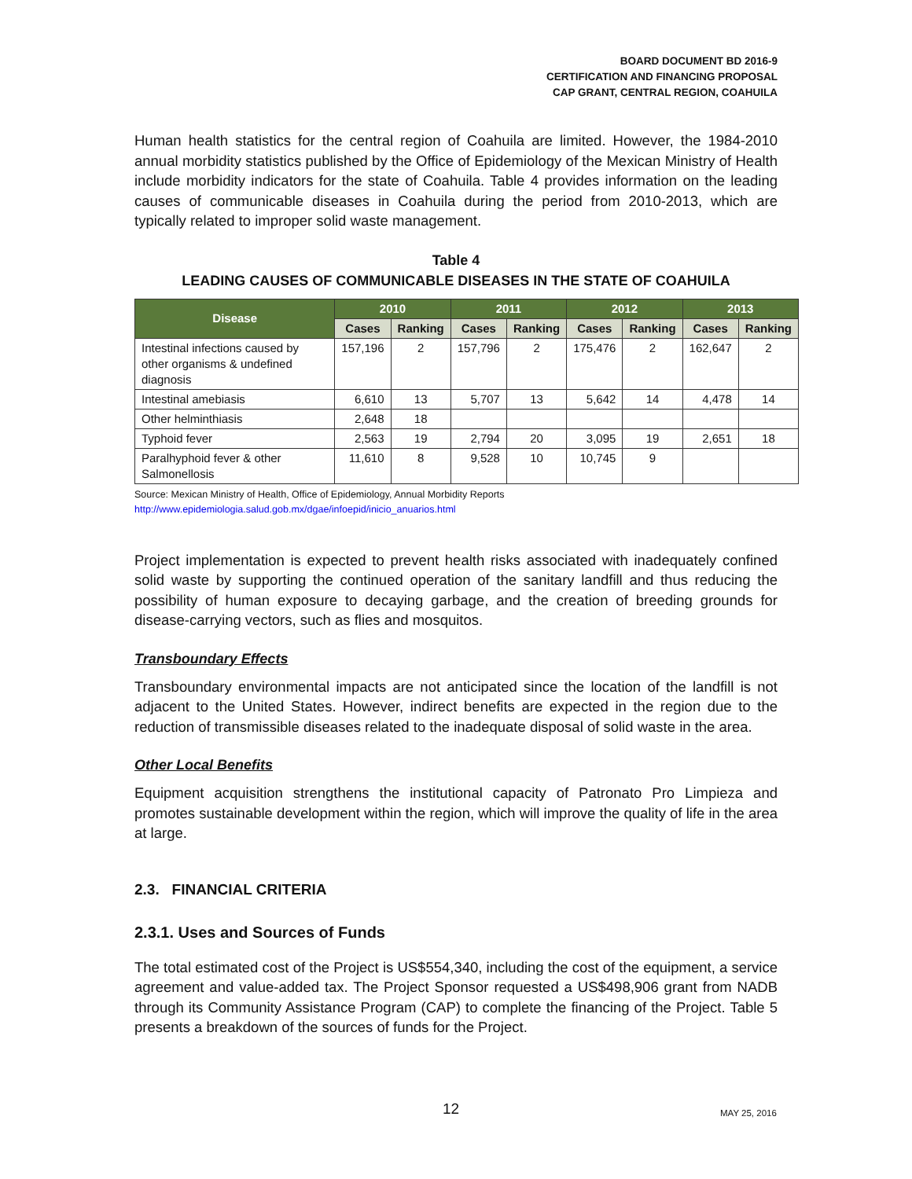BOARD DOCUMENT BD 2016-9
CERTIFICATION AND FINANCING PROPOSAL
CAP GRANT, CENTRAL REGION, COAHUILA
Human health statistics for the central region of Coahuila are limited. However, the 1984-2010 annual morbidity statistics published by the Office of Epidemiology of the Mexican Ministry of Health include morbidity indicators for the state of Coahuila. Table 4 provides information on the leading causes of communicable diseases in Coahuila during the period from 2010-2013, which are typically related to improper solid waste management.
Table 4
LEADING CAUSES OF COMMUNICABLE DISEASES IN THE STATE OF COAHUILA
| Disease | 2010 | | 2011 | | 2012 | | 2013 | |
| --- | --- | --- | --- | --- | --- | --- | --- | --- |
| | Cases | Ranking | Cases | Ranking | Cases | Ranking | Cases | Ranking |
| Intestinal infections caused by other organisms & undefined diagnosis | 157,196 | 2 | 157,796 | 2 | 175,476 | 2 | 162,647 | 2 |
| Intestinal amebiasis | 6,610 | 13 | 5,707 | 13 | 5,642 | 14 | 4,478 | 14 |
| Other helminthiasis | 2,648 | 18 | | | | | | |
| Typhoid fever | 2,563 | 19 | 2,794 | 20 | 3,095 | 19 | 2,651 | 18 |
| Paralhyphoid fever & other Salmonellosis | 11,610 | 8 | 9,528 | 10 | 10,745 | 9 | | |
Source: Mexican Ministry of Health, Office of Epidemiology, Annual Morbidity Reports
http://www.epidemiologia.salud.gob.mx/dgae/infoepid/inicio_anuarios.html
Project implementation is expected to prevent health risks associated with inadequately confined solid waste by supporting the continued operation of the sanitary landfill and thus reducing the possibility of human exposure to decaying garbage, and the creation of breeding grounds for disease-carrying vectors, such as flies and mosquitos.
Transboundary Effects
Transboundary environmental impacts are not anticipated since the location of the landfill is not adjacent to the United States. However, indirect benefits are expected in the region due to the reduction of transmissible diseases related to the inadequate disposal of solid waste in the area.
Other Local Benefits
Equipment acquisition strengthens the institutional capacity of Patronato Pro Limpieza and promotes sustainable development within the region, which will improve the quality of life in the area at large.
2.3. FINANCIAL CRITERIA
2.3.1. Uses and Sources of Funds
The total estimated cost of the Project is US$554,340, including the cost of the equipment, a service agreement and value-added tax. The Project Sponsor requested a US$498,906 grant from NADB through its Community Assistance Program (CAP) to complete the financing of the Project. Table 5 presents a breakdown of the sources of funds for the Project.
12 MAY 25, 2016